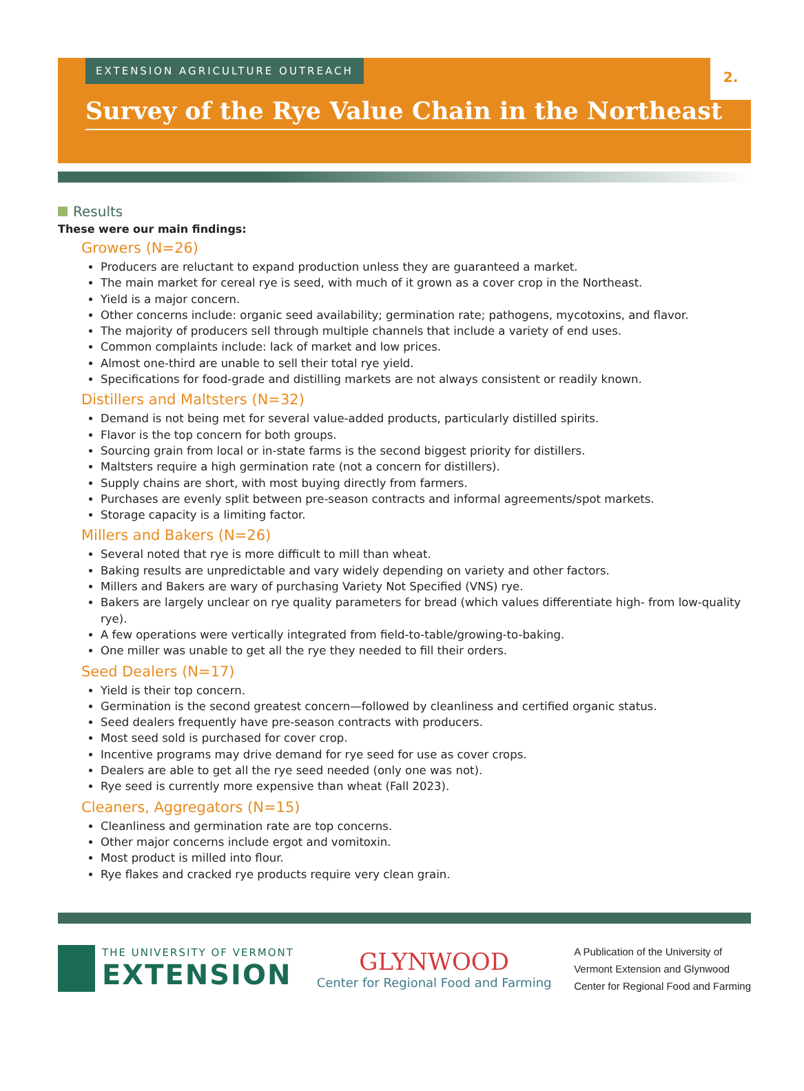EXTENSION AGRICULTURE OUTREACH
2.
Survey of the Rye Value Chain in the Northeast
Results
These were our main findings:
Growers (N=26)
Producers are reluctant to expand production unless they are guaranteed a market.
The main market for cereal rye is seed, with much of it grown as a cover crop in the Northeast.
Yield is a major concern.
Other concerns include: organic seed availability; germination rate; pathogens, mycotoxins, and flavor.
The majority of producers sell through multiple channels that include a variety of end uses.
Common complaints include: lack of market and low prices.
Almost one-third are unable to sell their total rye yield.
Specifications for food-grade and distilling markets are not always consistent or readily known.
Distillers and Maltsters (N=32)
Demand is not being met for several value-added products, particularly distilled spirits.
Flavor is the top concern for both groups.
Sourcing grain from local or in-state farms is the second biggest priority for distillers.
Maltsters require a high germination rate (not a concern for distillers).
Supply chains are short, with most buying directly from farmers.
Purchases are evenly split between pre-season contracts and informal agreements/spot markets.
Storage capacity is a limiting factor.
Millers and Bakers (N=26)
Several noted that rye is more difficult to mill than wheat.
Baking results are unpredictable and vary widely depending on variety and other factors.
Millers and Bakers are wary of purchasing Variety Not Specified (VNS) rye.
Bakers are largely unclear on rye quality parameters for bread (which values differentiate high- from low-quality rye).
A few operations were vertically integrated from field-to-table/growing-to-baking.
One miller was unable to get all the rye they needed to fill their orders.
Seed Dealers (N=17)
Yield is their top concern.
Germination is the second greatest concern—followed by cleanliness and certified organic status.
Seed dealers frequently have pre-season contracts with producers.
Most seed sold is purchased for cover crop.
Incentive programs may drive demand for rye seed for use as cover crops.
Dealers are able to get all the rye seed needed (only one was not).
Rye seed is currently more expensive than wheat (Fall 2023).
Cleaners, Aggregators (N=15)
Cleanliness and germination rate are top concerns.
Other major concerns include ergot and vomitoxin.
Most product is milled into flour.
Rye flakes and cracked rye products require very clean grain.
THE UNIVERSITY OF VERMONT
EXTENSION
GLYNWOOD
Center for Regional Food and Farming
A Publication of the University of
Vermont Extension and Glynwood
Center for Regional Food and Farming